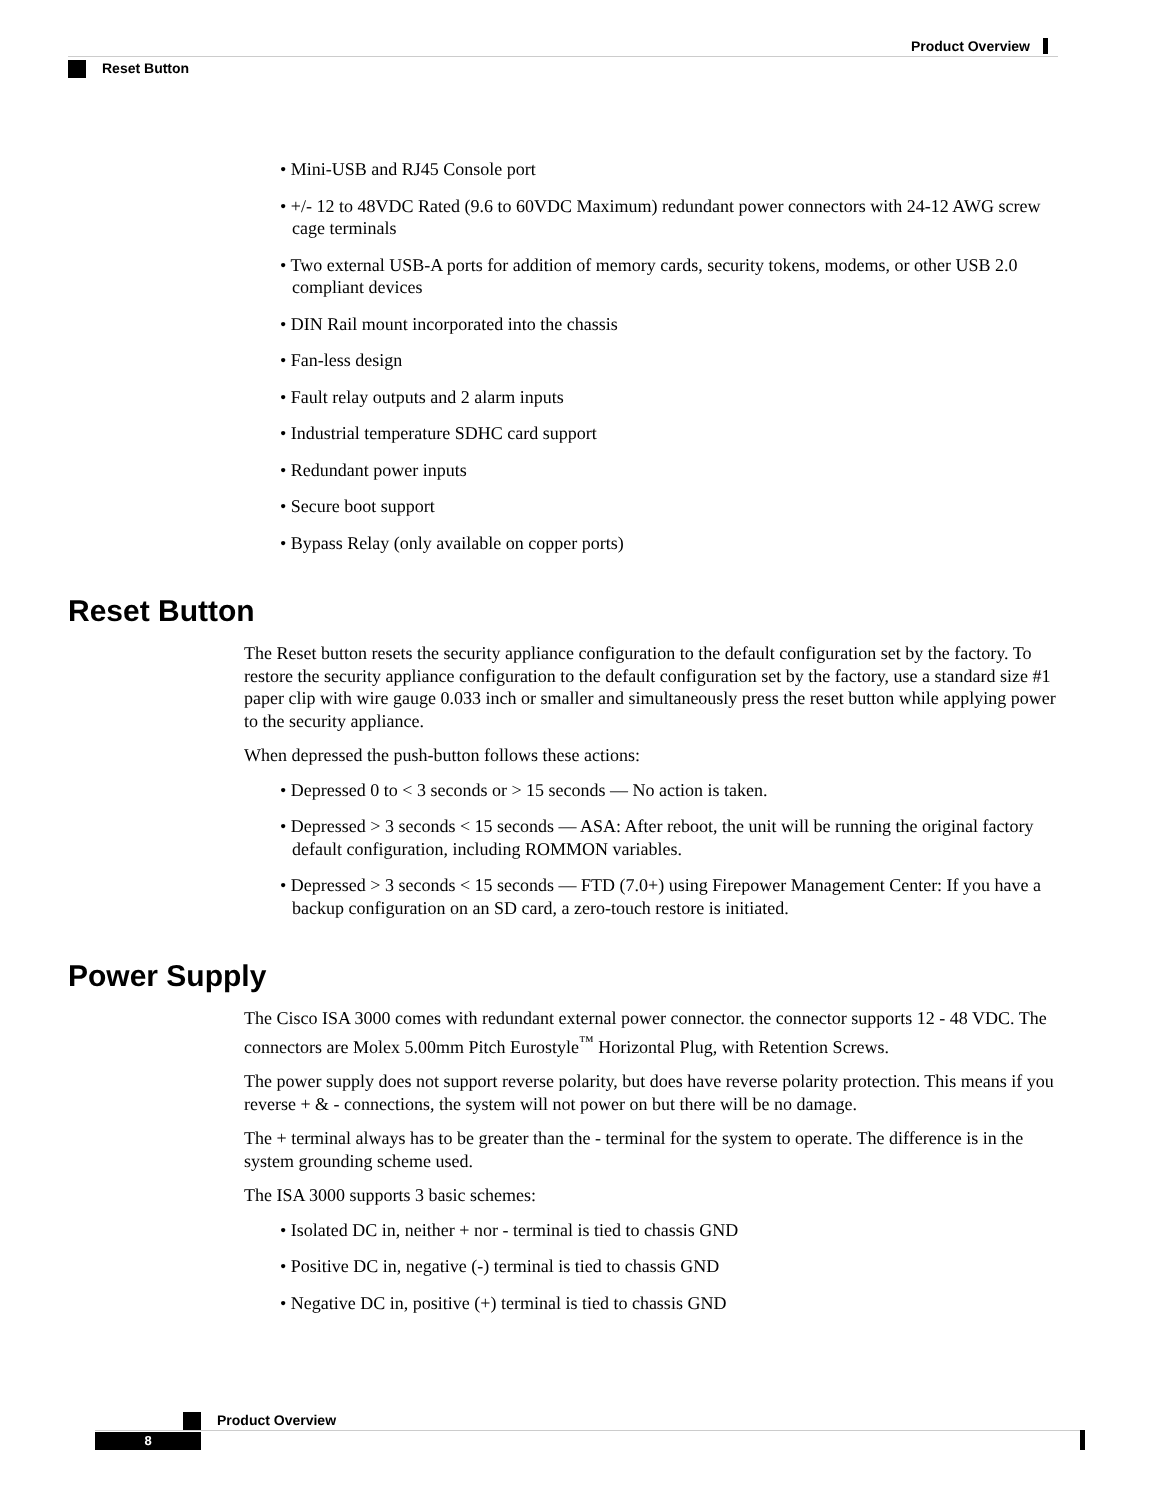Product Overview
Reset Button
• Mini-USB and RJ45 Console port
• +/- 12 to 48VDC Rated (9.6 to 60VDC Maximum) redundant power connectors with 24-12 AWG screw cage terminals
• Two external USB-A ports for addition of memory cards, security tokens, modems, or other USB 2.0 compliant devices
• DIN Rail mount incorporated into the chassis
• Fan-less design
• Fault relay outputs and 2 alarm inputs
• Industrial temperature SDHC card support
• Redundant power inputs
• Secure boot support
• Bypass Relay (only available on copper ports)
Reset Button
The Reset button resets the security appliance configuration to the default configuration set by the factory. To restore the security appliance configuration to the default configuration set by the factory, use a standard size #1 paper clip with wire gauge 0.033 inch or smaller and simultaneously press the reset button while applying power to the security appliance.
When depressed the push-button follows these actions:
• Depressed 0 to < 3 seconds or > 15 seconds — No action is taken.
• Depressed > 3 seconds < 15 seconds — ASA: After reboot, the unit will be running the original factory default configuration, including ROMMON variables.
• Depressed > 3 seconds < 15 seconds — FTD (7.0+) using Firepower Management Center: If you have a backup configuration on an SD card, a zero-touch restore is initiated.
Power Supply
The Cisco ISA 3000 comes with redundant external power connector. the connector supports 12 - 48 VDC. The connectors are Molex 5.00mm Pitch Eurostyle<sup>™</sup> Horizontal Plug, with Retention Screws.
The power supply does not support reverse polarity, but does have reverse polarity protection. This means if you reverse + & - connections, the system will not power on but there will be no damage.
The + terminal always has to be greater than the - terminal for the system to operate. The difference is in the system grounding scheme used.
The ISA 3000 supports 3 basic schemes:
• Isolated DC in, neither + nor - terminal is tied to chassis GND
• Positive DC in, negative (-) terminal is tied to chassis GND
• Negative DC in, positive (+) terminal is tied to chassis GND
Product Overview
8